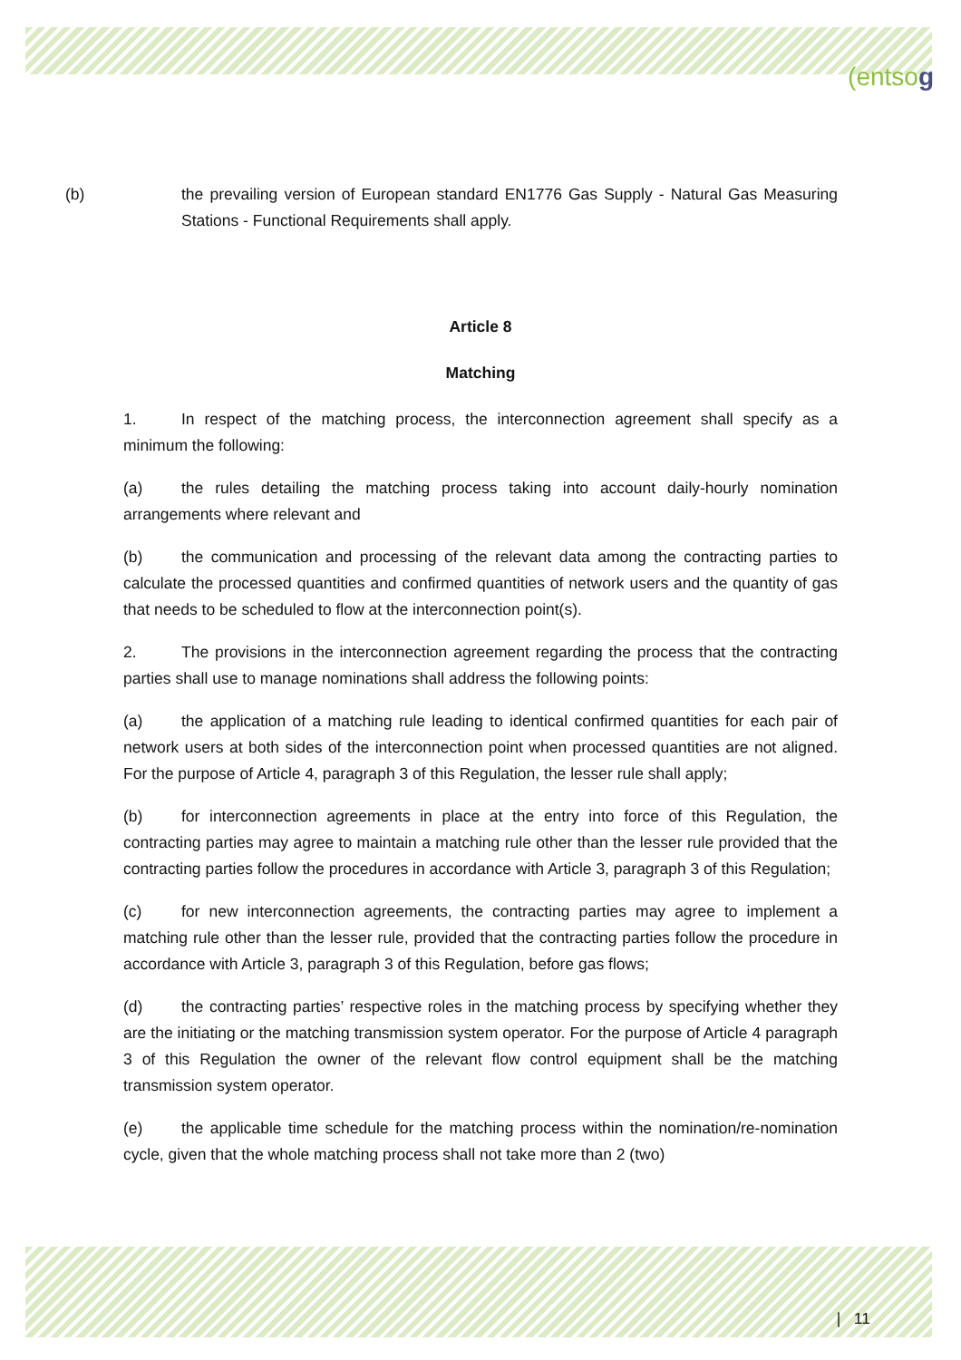(entsog
(b) the prevailing version of European standard EN1776 Gas Supply - Natural Gas Measuring Stations - Functional Requirements shall apply.
Article 8
Matching
1. In respect of the matching process, the interconnection agreement shall specify as a minimum the following:
(a) the rules detailing the matching process taking into account daily-hourly nomination arrangements where relevant and
(b) the communication and processing of the relevant data among the contracting parties to calculate the processed quantities and confirmed quantities of network users and the quantity of gas that needs to be scheduled to flow at the interconnection point(s).
2. The provisions in the interconnection agreement regarding the process that the contracting parties shall use to manage nominations shall address the following points:
(a) the application of a matching rule leading to identical confirmed quantities for each pair of network users at both sides of the interconnection point when processed quantities are not aligned. For the purpose of Article 4, paragraph 3 of this Regulation, the lesser rule shall apply;
(b) for interconnection agreements in place at the entry into force of this Regulation, the contracting parties may agree to maintain a matching rule other than the lesser rule provided that the contracting parties follow the procedures in accordance with Article 3, paragraph 3 of this Regulation;
(c) for new interconnection agreements, the contracting parties may agree to implement a matching rule other than the lesser rule, provided that the contracting parties follow the procedure in accordance with Article 3, paragraph 3 of this Regulation, before gas flows;
(d) the contracting parties’ respective roles in the matching process by specifying whether they are the initiating or the matching transmission system operator. For the purpose of Article 4 paragraph 3 of this Regulation the owner of the relevant flow control equipment shall be the matching transmission system operator.
(e) the applicable time schedule for the matching process within the nomination/re-nomination cycle, given that the whole matching process shall not take more than 2 (two)
| 11